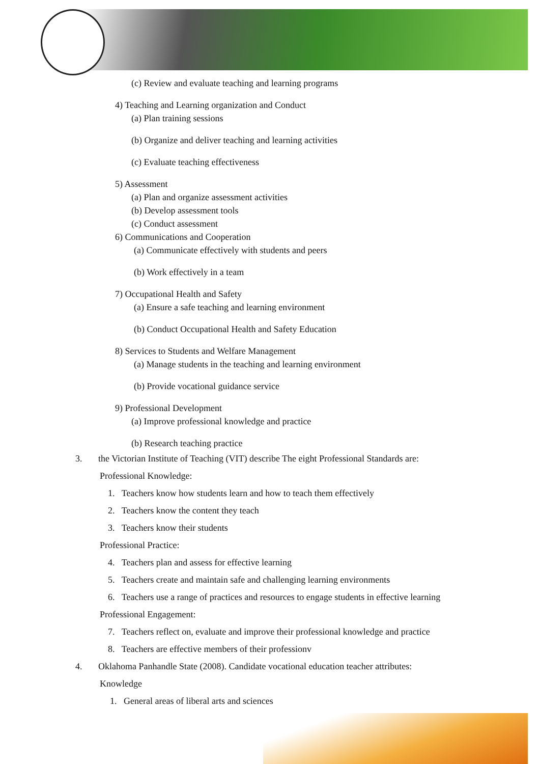(c) Review and evaluate teaching and learning programs
4) Teaching and Learning organization and Conduct
(a) Plan training sessions
(b) Organize and deliver teaching and learning activities
(c) Evaluate teaching effectiveness
5) Assessment
(a) Plan and organize assessment activities
(b) Develop assessment tools
(c) Conduct assessment
6) Communications and Cooperation
(a) Communicate effectively with students and peers
(b) Work effectively in a team
7) Occupational Health and Safety
(a) Ensure a safe teaching and learning environment
(b) Conduct Occupational Health and Safety Education
8) Services to Students and Welfare Management
(a) Manage students in the teaching and learning environment
(b) Provide vocational guidance service
9) Professional Development
(a) Improve professional knowledge and practice
(b) Research teaching practice
3. the Victorian Institute of Teaching (VIT) describe The eight Professional Standards are:
Professional Knowledge:
1. Teachers know how students learn and how to teach them effectively
2. Teachers know the content they teach
3. Teachers know their students
Professional Practice:
4. Teachers plan and assess for effective learning
5. Teachers create and maintain safe and challenging learning environments
6. Teachers use a range of practices and resources to engage students in effective learning
Professional Engagement:
7. Teachers reflect on, evaluate and improve their professional knowledge and practice
8. Teachers are effective members of their professionv
4. Oklahoma Panhandle State (2008). Candidate vocational education teacher attributes:
Knowledge
1. General areas of liberal arts and sciences